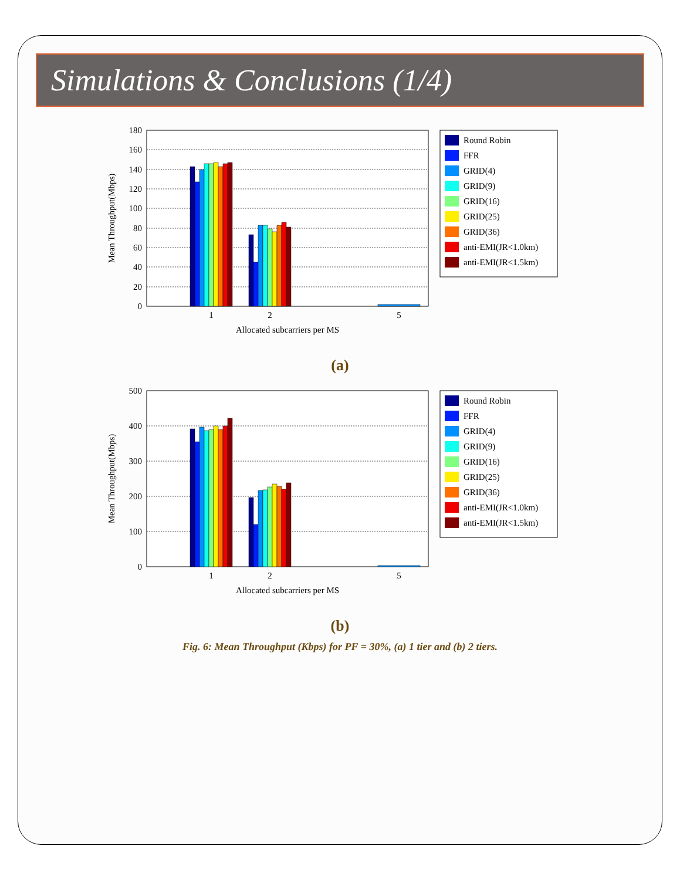Simulations & Conclusions (1/4)
0
20
40
60
80
100
120
140
160
180
1
2
5
Allocated subcarriers per MS
Mean Throughput(Mbps)
Round Robin
FFR
GRID(4)
GRID(9)
GRID(16)
GRID(25)
GRID(36)
anti-EMI(JR<1.0km)
anti-EMI(JR<1.5km)
(a)
0
100
200
300
400
500
1
2
5
Allocated subcarriers per MS
Mean Throughput(Mbps)
Round Robin
FFR
GRID(4)
GRID(9)
GRID(16)
GRID(25)
GRID(36)
anti-EMI(JR<1.0km)
anti-EMI(JR<1.5km)
(b)
Fig. 6: Mean Throughput (Kbps) for PF = 30%, (a) 1 tier and (b) 2 tiers.